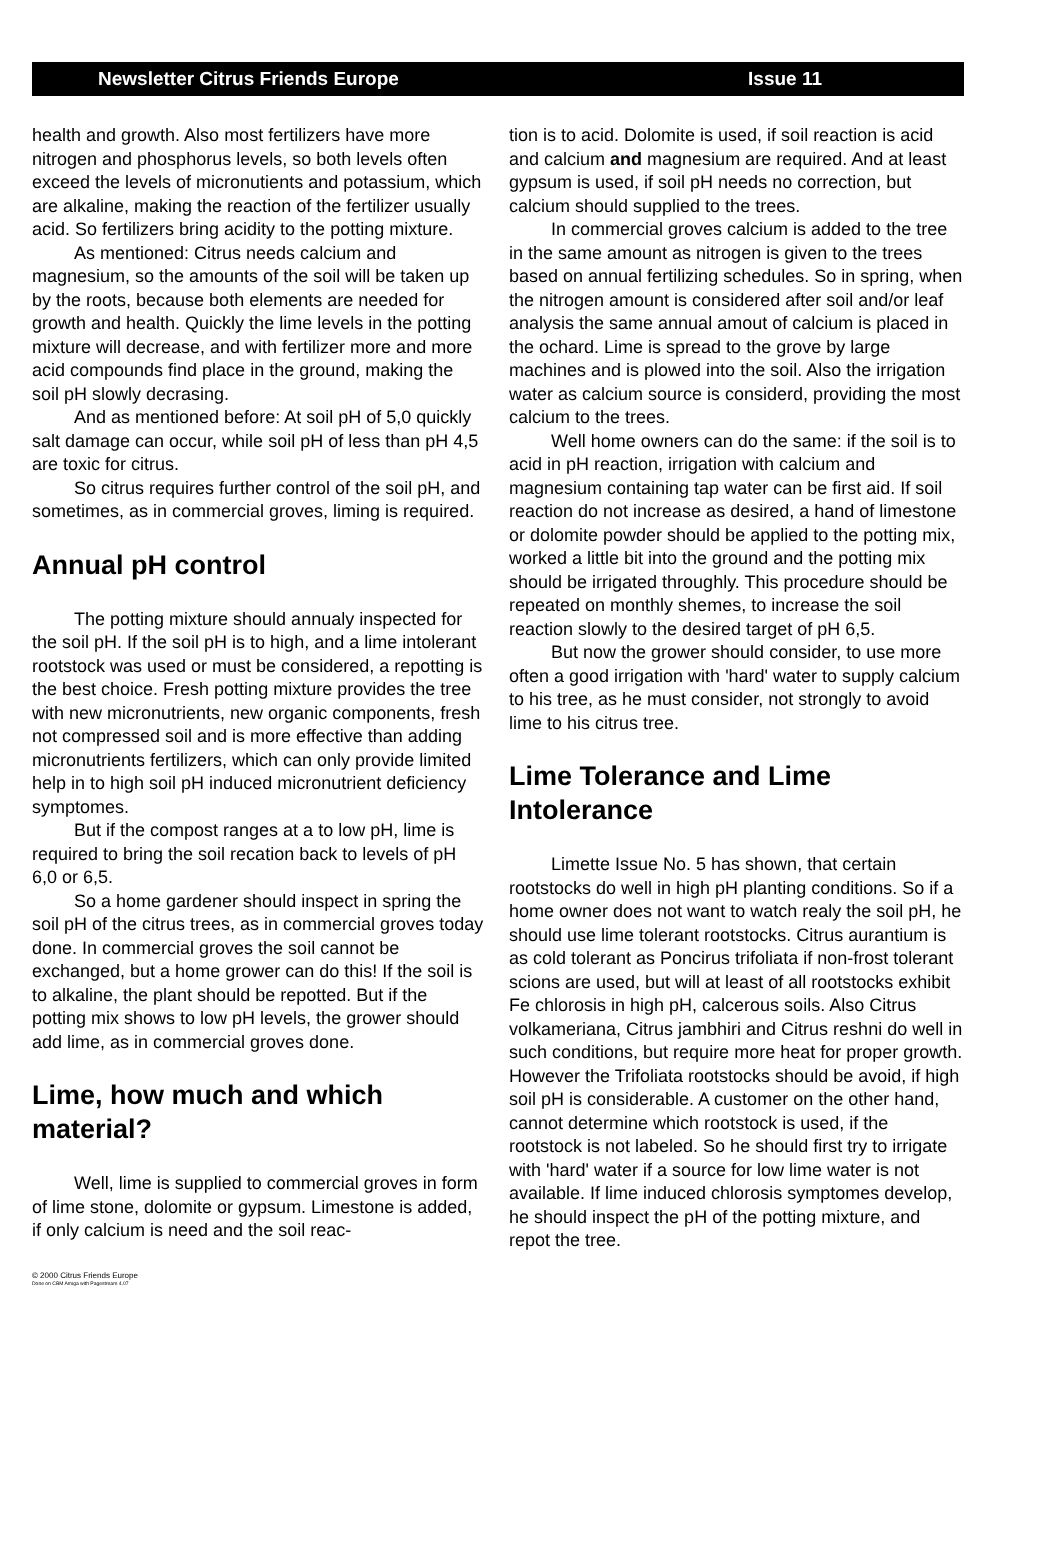Newsletter Citrus Friends Europe Issue 11
health and growth. Also most fertilizers have more nitrogen and phosphorus levels, so both levels often exceed the levels of micronutients and potassium, which are alkaline, making the reaction of the fertilizer usually acid. So fertilizers bring acidity to the potting mixture.
As mentioned: Citrus needs calcium and magnesium, so the amounts of the soil will be taken up by the roots, because both elements are needed for growth and health. Quickly the lime levels in the potting mixture will decrease, and with fertilizer more and more acid compounds find place in the ground, making the soil pH slowly decrasing.
And as mentioned before: At soil pH of 5,0 quickly salt damage can occur, while soil pH of less than pH 4,5 are toxic for citrus.
So citrus requires further control of the soil pH, and sometimes, as in commercial groves, liming is required.
Annual pH control
The potting mixture should annualy inspected for the soil pH. If the soil pH is to high, and a lime intolerant rootstock was used or must be considered, a repotting is the best choice. Fresh potting mixture provides the tree with new micronutrients, new organic components, fresh not compressed soil and is more effective than adding micronutrients fertilizers, which can only provide limited help in to high soil pH induced micronutrient deficiency symptomes.
But if the compost ranges at a to low pH, lime is required to bring the soil recation back to levels of pH 6,0 or 6,5.
So a home gardener should inspect in spring the soil pH of the citrus trees, as in commercial groves today done. In commercial groves the soil cannot be exchanged, but a home grower can do this! If the soil is to alkaline, the plant should be repotted. But if the potting mix shows to low pH levels, the grower should add lime, as in commercial groves done.
Lime, how much and which material?
Well, lime is supplied to commercial groves in form of lime stone, dolomite or gypsum. Limestone is added, if only calcium is need and the soil reac-
tion is to acid. Dolomite is used, if soil reaction is acid and calcium and magnesium are required. And at least gypsum is used, if soil pH needs no correction, but calcium should supplied to the trees.
In commercial groves calcium is added to the tree in the same amount as nitrogen is given to the trees based on annual fertilizing schedules. So in spring, when the nitrogen amount is considered after soil and/or leaf analysis the same annual amout of calcium is placed in the ochard. Lime is spread to the grove by large machines and is plowed into the soil. Also the irrigation water as calcium source is considerd, providing the most calcium to the trees.
Well home owners can do the same: if the soil is to acid in pH reaction, irrigation with calcium and magnesium containing tap water can be first aid. If soil reaction do not increase as desired, a hand of limestone or dolomite powder should be applied to the potting mix, worked a little bit into the ground and the potting mix should be irrigated throughly. This procedure should be repeated on monthly shemes, to increase the soil reaction slowly to the desired target of pH 6,5.
But now the grower should consider, to use more often a good irrigation with 'hard' water to supply calcium to his tree, as he must consider, not strongly to avoid lime to his citrus tree.
Lime Tolerance and Lime Intolerance
Limette Issue No. 5 has shown, that certain rootstocks do well in high pH planting conditions. So if a home owner does not want to watch realy the soil pH, he should use lime tolerant rootstocks. Citrus aurantium is as cold tolerant as Poncirus trifoliata if non-frost tolerant scions are used, but will at least of all rootstocks exhibit Fe chlorosis in high pH, calcerous soils. Also Citrus volkameriana, Citrus jambhiri and Citrus reshni do well in such conditions, but require more heat for proper growth. However the Trifoliata rootstocks should be avoid, if high soil pH is considerable. A customer on the other hand, cannot determine which rootstock is used, if the rootstock is not labeled. So he should first try to irrigate with 'hard' water if a source for low lime water is not available. If lime induced chlorosis symptomes develop, he should inspect the pH of the potting mixture, and repot the tree.
© 2000 Citrus Friends Europe
Done on CBM Amiga with Pagestream 4.07